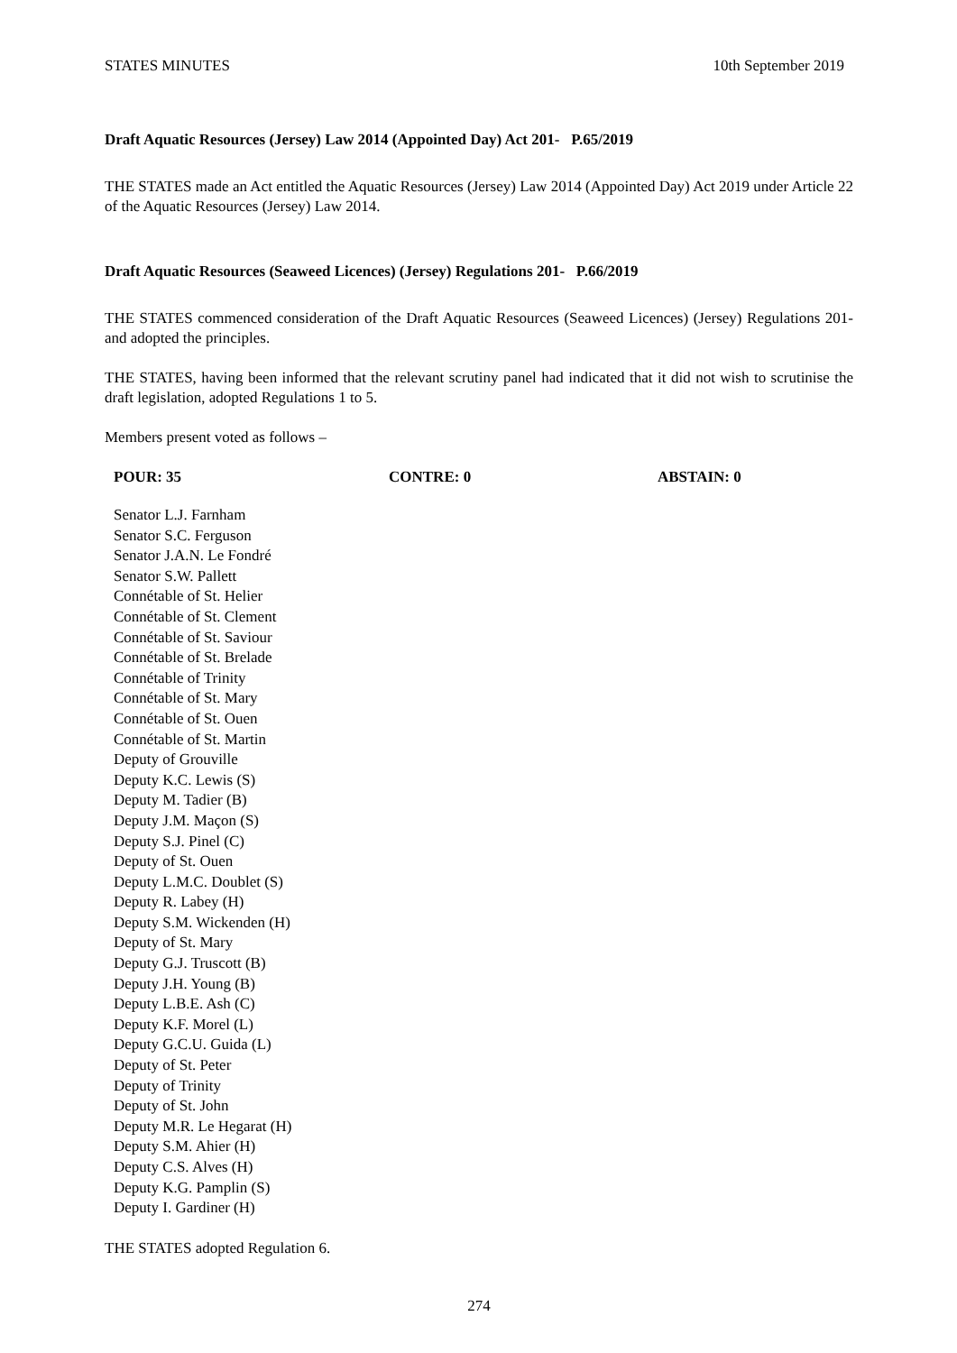STATES MINUTES 10th September 2019
Draft Aquatic Resources (Jersey) Law 2014 (Appointed Day) Act 201- P.65/2019
THE STATES made an Act entitled the Aquatic Resources (Jersey) Law 2014 (Appointed Day) Act 2019 under Article 22 of the Aquatic Resources (Jersey) Law 2014.
Draft Aquatic Resources (Seaweed Licences) (Jersey) Regulations 201- P.66/2019
THE STATES commenced consideration of the Draft Aquatic Resources (Seaweed Licences) (Jersey) Regulations 201- and adopted the principles.
THE STATES, having been informed that the relevant scrutiny panel had indicated that it did not wish to scrutinise the draft legislation, adopted Regulations 1 to 5.
Members present voted as follows –
POUR: 35 CONTRE: 0 ABSTAIN: 0
Senator L.J. Farnham
Senator S.C. Ferguson
Senator J.A.N. Le Fondré
Senator S.W. Pallett
Connétable of St. Helier
Connétable of St. Clement
Connétable of St. Saviour
Connétable of St. Brelade
Connétable of Trinity
Connétable of St. Mary
Connétable of St. Ouen
Connétable of St. Martin
Deputy of Grouville
Deputy K.C. Lewis (S)
Deputy M. Tadier (B)
Deputy J.M. Maçon (S)
Deputy S.J. Pinel (C)
Deputy of St. Ouen
Deputy L.M.C. Doublet (S)
Deputy R. Labey (H)
Deputy S.M. Wickenden (H)
Deputy of St. Mary
Deputy G.J. Truscott (B)
Deputy J.H. Young (B)
Deputy L.B.E. Ash (C)
Deputy K.F. Morel (L)
Deputy G.C.U. Guida (L)
Deputy of St. Peter
Deputy of Trinity
Deputy of St. John
Deputy M.R. Le Hegarat (H)
Deputy S.M. Ahier (H)
Deputy C.S. Alves (H)
Deputy K.G. Pamplin (S)
Deputy I. Gardiner (H)
THE STATES adopted Regulation 6.
274